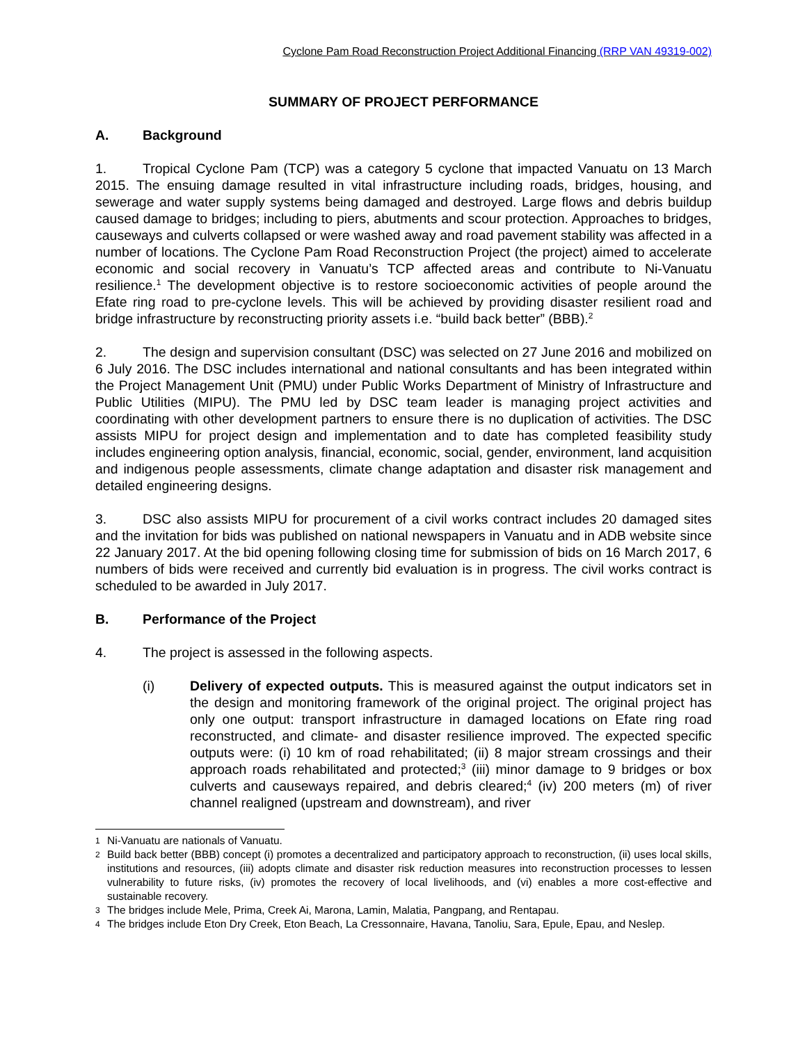Cyclone Pam Road Reconstruction Project Additional Financing (RRP VAN 49319-002)
SUMMARY OF PROJECT PERFORMANCE
A. Background
1. Tropical Cyclone Pam (TCP) was a category 5 cyclone that impacted Vanuatu on 13 March 2015. The ensuing damage resulted in vital infrastructure including roads, bridges, housing, and sewerage and water supply systems being damaged and destroyed. Large flows and debris buildup caused damage to bridges; including to piers, abutments and scour protection. Approaches to bridges, causeways and culverts collapsed or were washed away and road pavement stability was affected in a number of locations. The Cyclone Pam Road Reconstruction Project (the project) aimed to accelerate economic and social recovery in Vanuatu’s TCP affected areas and contribute to Ni-Vanuatu resilience.<sup>1</sup> The development objective is to restore socioeconomic activities of people around the Efate ring road to pre-cyclone levels. This will be achieved by providing disaster resilient road and bridge infrastructure by reconstructing priority assets i.e. “build back better” (BBB).<sup>2</sup>
2. The design and supervision consultant (DSC) was selected on 27 June 2016 and mobilized on 6 July 2016. The DSC includes international and national consultants and has been integrated within the Project Management Unit (PMU) under Public Works Department of Ministry of Infrastructure and Public Utilities (MIPU). The PMU led by DSC team leader is managing project activities and coordinating with other development partners to ensure there is no duplication of activities. The DSC assists MIPU for project design and implementation and to date has completed feasibility study includes engineering option analysis, financial, economic, social, gender, environment, land acquisition and indigenous people assessments, climate change adaptation and disaster risk management and detailed engineering designs.
3. DSC also assists MIPU for procurement of a civil works contract includes 20 damaged sites and the invitation for bids was published on national newspapers in Vanuatu and in ADB website since 22 January 2017. At the bid opening following closing time for submission of bids on 16 March 2017, 6 numbers of bids were received and currently bid evaluation is in progress. The civil works contract is scheduled to be awarded in July 2017.
B. Performance of the Project
4. The project is assessed in the following aspects.
(i) Delivery of expected outputs. This is measured against the output indicators set in the design and monitoring framework of the original project. The original project has only one output: transport infrastructure in damaged locations on Efate ring road reconstructed, and climate- and disaster resilience improved. The expected specific outputs were: (i) 10 km of road rehabilitated; (ii) 8 major stream crossings and their approach roads rehabilitated and protected;<sup>3</sup> (iii) minor damage to 9 bridges or box culverts and causeways repaired, and debris cleared;<sup>4</sup> (iv) 200 meters (m) of river channel realigned (upstream and downstream), and river
1
Ni-Vanuatu are nationals of Vanuatu.
2
Build back better (BBB) concept (i) promotes a decentralized and participatory approach to reconstruction, (ii) uses local skills, institutions and resources, (iii) adopts climate and disaster risk reduction measures into reconstruction processes to lessen vulnerability to future risks, (iv) promotes the recovery of local livelihoods, and (vi) enables a more cost-effective and sustainable recovery.
3
The bridges include Mele, Prima, Creek Ai, Marona, Lamin, Malatia, Pangpang, and Rentapau.
4
The bridges include Eton Dry Creek, Eton Beach, La Cressonnaire, Havana, Tanoliu, Sara, Epule, Epau, and Neslep.